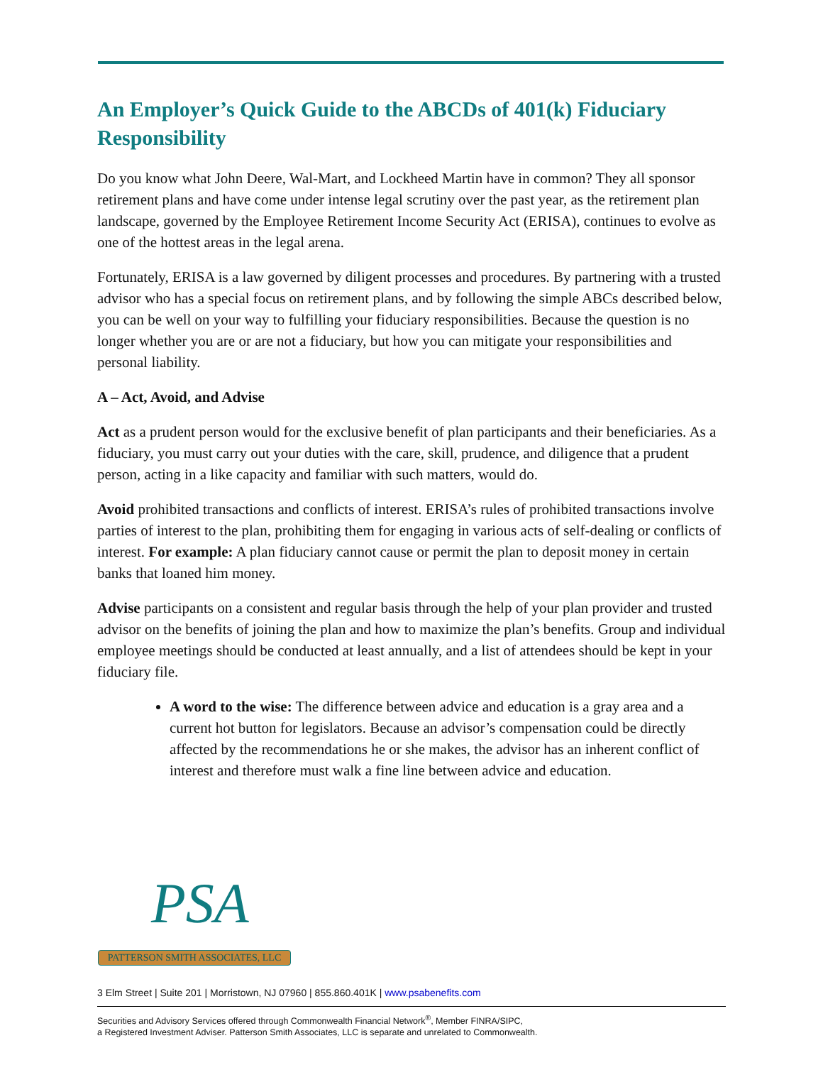An Employer’s Quick Guide to the ABCDs of 401(k) Fiduciary Responsibility
Do you know what John Deere, Wal-Mart, and Lockheed Martin have in common? They all sponsor retirement plans and have come under intense legal scrutiny over the past year, as the retirement plan landscape, governed by the Employee Retirement Income Security Act (ERISA), continues to evolve as one of the hottest areas in the legal arena.
Fortunately, ERISA is a law governed by diligent processes and procedures. By partnering with a trusted advisor who has a special focus on retirement plans, and by following the simple ABCs described below, you can be well on your way to fulfilling your fiduciary responsibilities. Because the question is no longer whether you are or are not a fiduciary, but how you can mitigate your responsibilities and personal liability.
A – Act, Avoid, and Advise
Act as a prudent person would for the exclusive benefit of plan participants and their beneficiaries. As a fiduciary, you must carry out your duties with the care, skill, prudence, and diligence that a prudent person, acting in a like capacity and familiar with such matters, would do.
Avoid prohibited transactions and conflicts of interest. ERISA’s rules of prohibited transactions involve parties of interest to the plan, prohibiting them for engaging in various acts of self-dealing or conflicts of interest. For example: A plan fiduciary cannot cause or permit the plan to deposit money in certain banks that loaned him money.
Advise participants on a consistent and regular basis through the help of your plan provider and trusted advisor on the benefits of joining the plan and how to maximize the plan’s benefits. Group and individual employee meetings should be conducted at least annually, and a list of attendees should be kept in your fiduciary file.
A word to the wise: The difference between advice and education is a gray area and a current hot button for legislators. Because an advisor’s compensation could be directly affected by the recommendations he or she makes, the advisor has an inherent conflict of interest and therefore must walk a fine line between advice and education.
PSA
PATTERSON SMITH ASSOCIATES, LLC
3 Elm Street | Suite 201 | Morristown, NJ 07960 | 855.860.401K | www.psabenefits.com
Securities and Advisory Services offered through Commonwealth Financial Network<sup>®</sup>, Member FINRA/SIPC,
a Registered Investment Adviser. Patterson Smith Associates, LLC is separate and unrelated to Commonwealth.